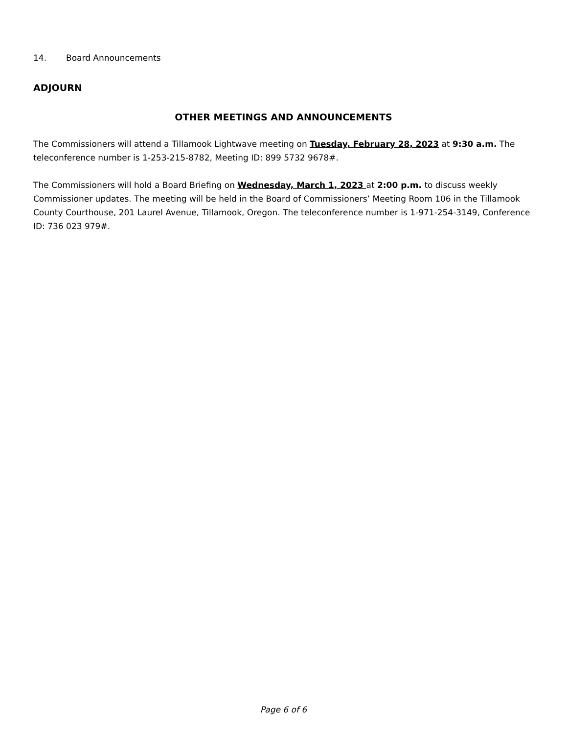14. Board Announcements
ADJOURN
OTHER MEETINGS AND ANNOUNCEMENTS
The Commissioners will attend a Tillamook Lightwave meeting on Tuesday, February 28, 2023 at 9:30 a.m. The teleconference number is 1-253-215-8782, Meeting ID: 899 5732 9678#.
The Commissioners will hold a Board Briefing on Wednesday, March 1, 2023 at 2:00 p.m. to discuss weekly Commissioner updates. The meeting will be held in the Board of Commissioners’ Meeting Room 106 in the Tillamook County Courthouse, 201 Laurel Avenue, Tillamook, Oregon. The teleconference number is 1-971-254-3149, Conference ID: 736 023 979#.
Page 6 of 6